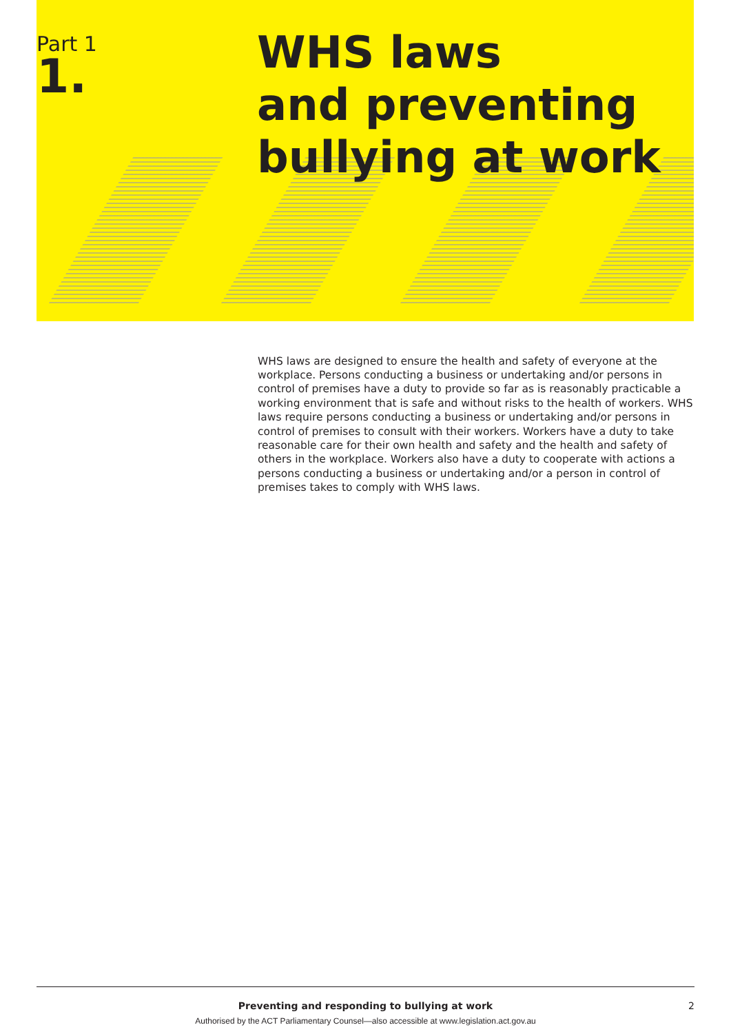Part 1
1.
WHS laws
and preventing
bullying at work
WHS laws are designed to ensure the health and safety of everyone at the workplace. Persons conducting a business or undertaking and/or persons in control of premises have a duty to provide so far as is reasonably practicable a working environment that is safe and without risks to the health of workers. WHS laws require persons conducting a business or undertaking and/or persons in control of premises to consult with their workers. Workers have a duty to take reasonable care for their own health and safety and the health and safety of others in the workplace. Workers also have a duty to cooperate with actions a persons conducting a business or undertaking and/or a person in control of premises takes to comply with WHS laws.
Preventing and responding to bullying at work 2
Authorised by the ACT Parliamentary Counsel—also accessible at www.legislation.act.gov.au